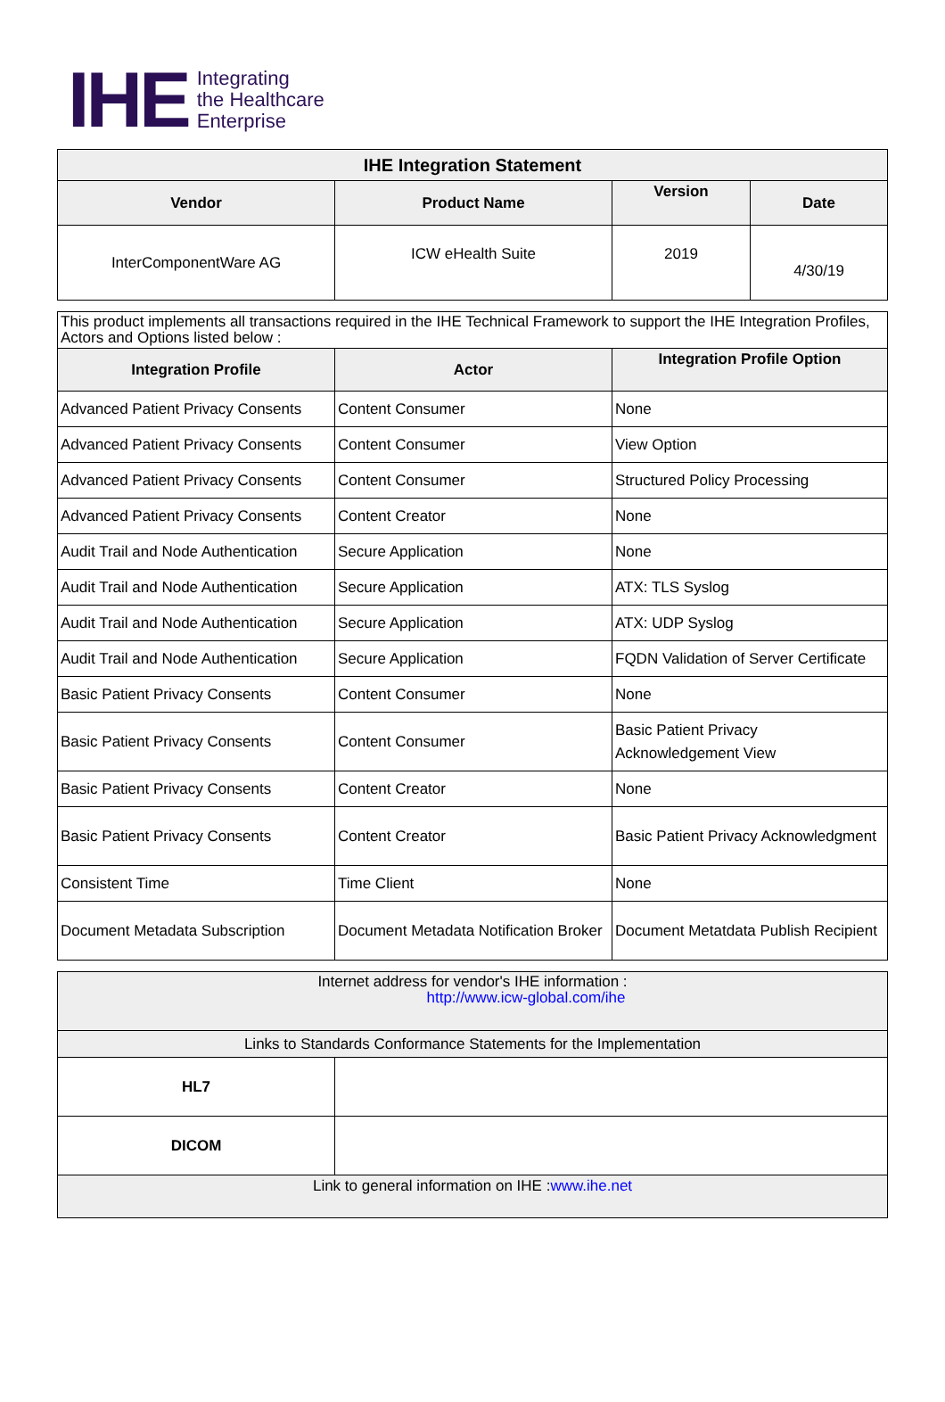IHE
Integrating
the Healthcare
Enterprise
| IHE Integration Statement | | | |
| --- | --- | --- | --- |
| Vendor | Product Name | Version | Date |
| InterComponentWare AG | ICW eHealth Suite | 2019 | 4/30/19 |
| This product implements all transactions required in the IHE Technical Framework to support the IHE Integration Profiles, Actors and Options listed below : | | |
| Integration Profile | Actor | Integration Profile Option |
| Advanced Patient Privacy Consents | Content Consumer | None |
| Advanced Patient Privacy Consents | Content Consumer | View Option |
| Advanced Patient Privacy Consents | Content Consumer | Structured Policy Processing |
| Advanced Patient Privacy Consents | Content Creator | None |
| Audit Trail and Node Authentication | Secure Application | None |
| Audit Trail and Node Authentication | Secure Application | ATX: TLS Syslog |
| Audit Trail and Node Authentication | Secure Application | ATX: UDP Syslog |
| Audit Trail and Node Authentication | Secure Application | FQDN Validation of Server Certificate |
| Basic Patient Privacy Consents | Content Consumer | None |
| Basic Patient Privacy Consents | Content Consumer | Basic Patient Privacy Acknowledgement View |
| Basic Patient Privacy Consents | Content Creator | None |
| Basic Patient Privacy Consents | Content Creator | Basic Patient Privacy Acknowledgment |
| Consistent Time | Time Client | None |
| Document Metadata Subscription | Document Metadata Notification Broker | Document Metatdata Publish Recipient |
| Internet address for vendor's IHE information : http://www.icw-global.com/ihe | |
| Links to Standards Conformance Statements for the Implementation | |
| HL7 | |
| DICOM | |
| Link to general information on IHE : www.ihe.net | |